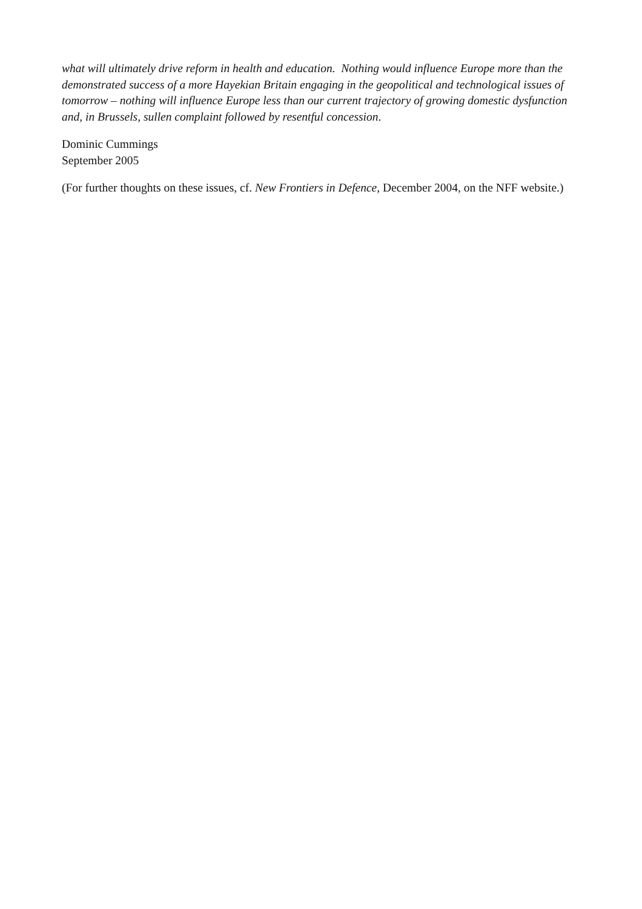what will ultimately drive reform in health and education. Nothing would influence Europe more than the demonstrated success of a more Hayekian Britain engaging in the geopolitical and technological issues of tomorrow – nothing will influence Europe less than our current trajectory of growing domestic dysfunction and, in Brussels, sullen complaint followed by resentful concession.
Dominic Cummings
September 2005
(For further thoughts on these issues, cf. New Frontiers in Defence, December 2004, on the NFF website.)